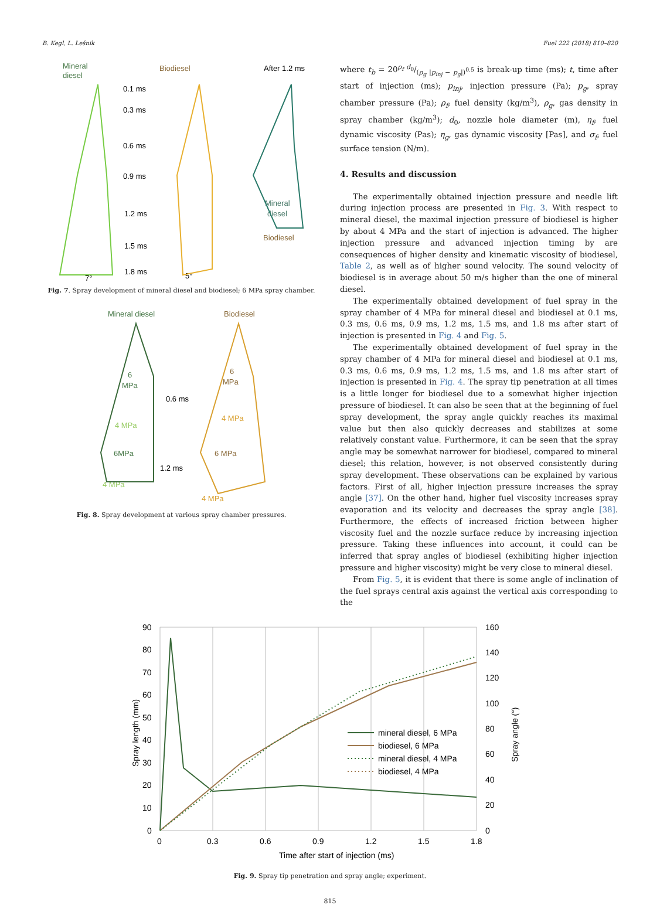B. Kegl, L. Lešnik Fuel 222 (2018) 810–820
Mineral
diesel
Biodiesel
After 1.2 ms
0.1 ms
0.3 ms
0.6 ms
0.9 ms
1.2 ms
1.5 ms
1.8 ms
7°
5°
Mineral
diesel
Biodiesel
Fig. 7. Spray development of mineral diesel and biodiesel; 6 MPa spray chamber.
Mineral diesel
Biodiesel
6
MPa
4 MPa
6MPa
4 MPa
0.6 ms
1.2 ms
6
MPa
4 MPa
6 MPa
4 MPa
Fig. 8. Spray development at various spray chamber pressures.
where t<sub>b</sub> = 20ρ<sub>f</sub> d<sub>0</sub>/(ρ<sub>g</sub> |p<sub>inj</sub> − p<sub>g</sub>|)<sup>0.5</sup> is break-up time (ms); t, time after start of injection (ms); p<sub>inj</sub>, injection pressure (Pa); p<sub>g</sub>, spray chamber pressure (Pa); ρ<sub>f</sub>, fuel density (kg/m<sup>3</sup>), ρ<sub>g</sub>, gas density in spray chamber (kg/m<sup>3</sup>); d<sub>0</sub>, nozzle hole diameter (m), η<sub>f</sub>, fuel dynamic viscosity (Pas); η<sub>g</sub>, gas dynamic viscosity [Pas], and σ<sub>f</sub>, fuel surface tension (N/m).
4. Results and discussion
The experimentally obtained injection pressure and needle lift during injection process are presented in Fig. 3. With respect to mineral diesel, the maximal injection pressure of biodiesel is higher by about 4 MPa and the start of injection is advanced. The higher injection pressure and advanced injection timing by are consequences of higher density and kinematic viscosity of biodiesel, Table 2, as well as of higher sound velocity. The sound velocity of biodiesel is in average about 50 m/s higher than the one of mineral diesel.
The experimentally obtained development of fuel spray in the spray chamber of 4 MPa for mineral diesel and biodiesel at 0.1 ms, 0.3 ms, 0.6 ms, 0.9 ms, 1.2 ms, 1.5 ms, and 1.8 ms after start of injection is presented in Fig. 4 and Fig. 5.
The experimentally obtained development of fuel spray in the spray chamber of 4 MPa for mineral diesel and biodiesel at 0.1 ms, 0.3 ms, 0.6 ms, 0.9 ms, 1.2 ms, 1.5 ms, and 1.8 ms after start of injection is presented in Fig. 4. The spray tip penetration at all times is a little longer for biodiesel due to a somewhat higher injection pressure of biodiesel. It can also be seen that at the beginning of fuel spray development, the spray angle quickly reaches its maximal value but then also quickly decreases and stabilizes at some relatively constant value. Furthermore, it can be seen that the spray angle may be somewhat narrower for biodiesel, compared to mineral diesel; this relation, however, is not observed consistently during spray development. These observations can be explained by various factors. First of all, higher injection pressure increases the spray angle [37]. On the other hand, higher fuel viscosity increases spray evaporation and its velocity and decreases the spray angle [38]. Furthermore, the effects of increased friction between higher viscosity fuel and the nozzle surface reduce by increasing injection pressure. Taking these influences into account, it could can be inferred that spray angles of biodiesel (exhibiting higher injection pressure and higher viscosity) might be very close to mineral diesel.
From Fig. 5, it is evident that there is some angle of inclination of the fuel sprays central axis against the vertical axis corresponding to the
90
80
70
60
50
40
30
20
10
0
160
140
120
100
80
60
40
20
0
0
0.3
0.6
0.9
1.2
1.5
1.8
Time after start of injection (ms)
Spray length (mm)
Spray angle (°)
mineral diesel, 6 MPa
biodiesel, 6 MPa
mineral diesel, 4 MPa
biodiesel, 4 MPa
Fig. 9. Spray tip penetration and spray angle; experiment.
815